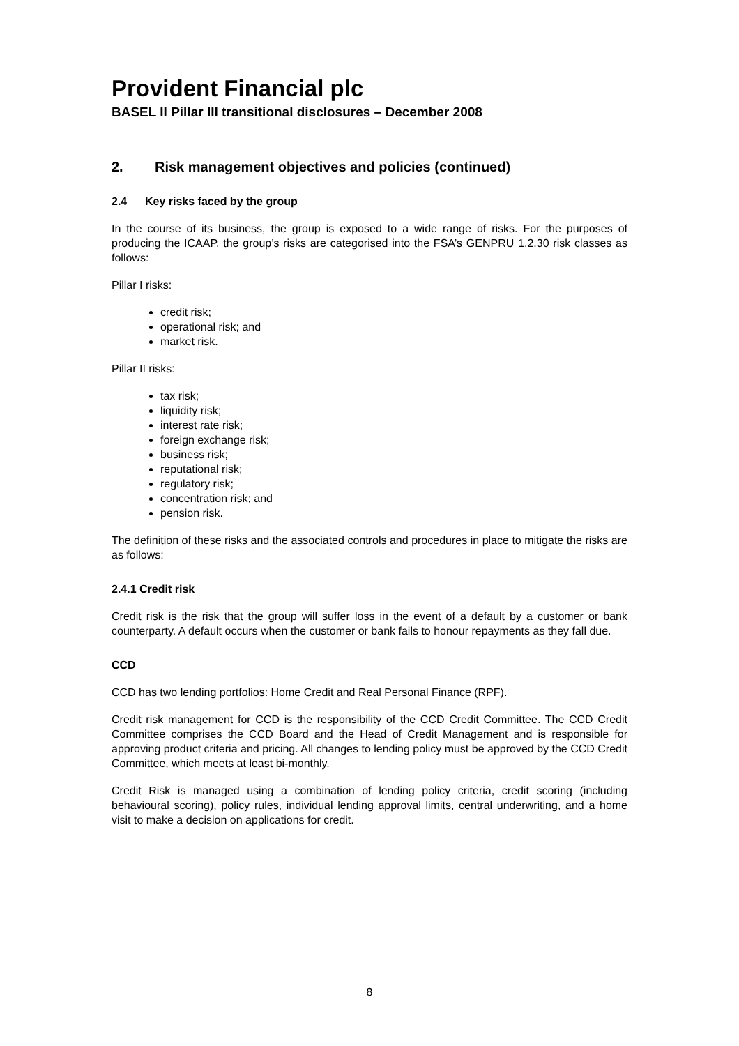Provident Financial plc
BASEL II Pillar III transitional disclosures – December 2008
2. Risk management objectives and policies (continued)
2.4 Key risks faced by the group
In the course of its business, the group is exposed to a wide range of risks. For the purposes of producing the ICAAP, the group’s risks are categorised into the FSA’s GENPRU 1.2.30 risk classes as follows:
Pillar I risks:
credit risk;
operational risk; and
market risk.
Pillar II risks:
tax risk;
liquidity risk;
interest rate risk;
foreign exchange risk;
business risk;
reputational risk;
regulatory risk;
concentration risk; and
pension risk.
The definition of these risks and the associated controls and procedures in place to mitigate the risks are as follows:
2.4.1 Credit risk
Credit risk is the risk that the group will suffer loss in the event of a default by a customer or bank counterparty. A default occurs when the customer or bank fails to honour repayments as they fall due.
CCD
CCD has two lending portfolios: Home Credit and Real Personal Finance (RPF).
Credit risk management for CCD is the responsibility of the CCD Credit Committee. The CCD Credit Committee comprises the CCD Board and the Head of Credit Management and is responsible for approving product criteria and pricing. All changes to lending policy must be approved by the CCD Credit Committee, which meets at least bi-monthly.
Credit Risk is managed using a combination of lending policy criteria, credit scoring (including behavioural scoring), policy rules, individual lending approval limits, central underwriting, and a home visit to make a decision on applications for credit.
8